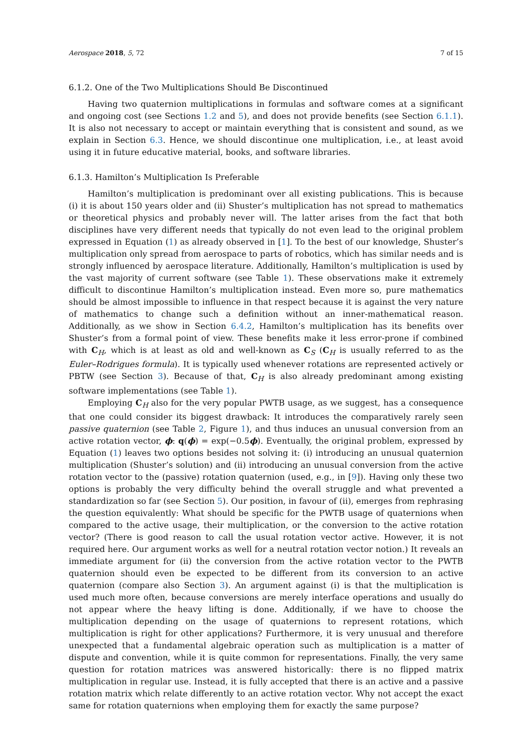Aerospace 2018, 5, 72 7 of 15
6.1.2. One of the Two Multiplications Should Be Discontinued
Having two quaternion multiplications in formulas and software comes at a significant and ongoing cost (see Sections 1.2 and 5), and does not provide benefits (see Section 6.1.1). It is also not necessary to accept or maintain everything that is consistent and sound, as we explain in Section 6.3. Hence, we should discontinue one multiplication, i.e., at least avoid using it in future educative material, books, and software libraries.
6.1.3. Hamilton’s Multiplication Is Preferable
Hamilton’s multiplication is predominant over all existing publications. This is because (i) it is about 150 years older and (ii) Shuster’s multiplication has not spread to mathematics or theoretical physics and probably never will. The latter arises from the fact that both disciplines have very different needs that typically do not even lead to the original problem expressed in Equation (1) as already observed in [1]. To the best of our knowledge, Shuster’s multiplication only spread from aerospace to parts of robotics, which has similar needs and is strongly influenced by aerospace literature. Additionally, Hamilton’s multiplication is used by the vast majority of current software (see Table 1). These observations make it extremely difficult to discontinue Hamilton’s multiplication instead. Even more so, pure mathematics should be almost impossible to influence in that respect because it is against the very nature of mathematics to change such a definition without an inner-mathematical reason. Additionally, as we show in Section 6.4.2, Hamilton’s multiplication has its benefits over Shuster’s from a formal point of view. These benefits make it less error-prone if combined with C<sub>H</sub>, which is at least as old and well-known as C<sub>S</sub> (C<sub>H</sub> is usually referred to as the Euler–Rodrigues formula). It is typically used whenever rotations are represented actively or PBTW (see Section 3). Because of that, C<sub>H</sub> is also already predominant among existing software implementations (see Table 1).
Employing C<sub>H</sub> also for the very popular PWTB usage, as we suggest, has a consequence that one could consider its biggest drawback: It introduces the comparatively rarely seen passive quaternion (see Table 2, Figure 1), and thus induces an unusual conversion from an active rotation vector, ϕ: q(ϕ) = exp(−0.5ϕ). Eventually, the original problem, expressed by Equation (1) leaves two options besides not solving it: (i) introducing an unusual quaternion multiplication (Shuster’s solution) and (ii) introducing an unusual conversion from the active rotation vector to the (passive) rotation quaternion (used, e.g., in [9]). Having only these two options is probably the very difficulty behind the overall struggle and what prevented a standardization so far (see Section 5). Our position, in favour of (ii), emerges from rephrasing the question equivalently: What should be specific for the PWTB usage of quaternions when compared to the active usage, their multiplication, or the conversion to the active rotation vector? (There is good reason to call the usual rotation vector active. However, it is not required here. Our argument works as well for a neutral rotation vector notion.) It reveals an immediate argument for (ii) the conversion from the active rotation vector to the PWTB quaternion should even be expected to be different from its conversion to an active quaternion (compare also Section 3). An argument against (i) is that the multiplication is used much more often, because conversions are merely interface operations and usually do not appear where the heavy lifting is done. Additionally, if we have to choose the multiplication depending on the usage of quaternions to represent rotations, which multiplication is right for other applications? Furthermore, it is very unusual and therefore unexpected that a fundamental algebraic operation such as multiplication is a matter of dispute and convention, while it is quite common for representations. Finally, the very same question for rotation matrices was answered historically: there is no flipped matrix multiplication in regular use. Instead, it is fully accepted that there is an active and a passive rotation matrix which relate differently to an active rotation vector. Why not accept the exact same for rotation quaternions when employing them for exactly the same purpose?